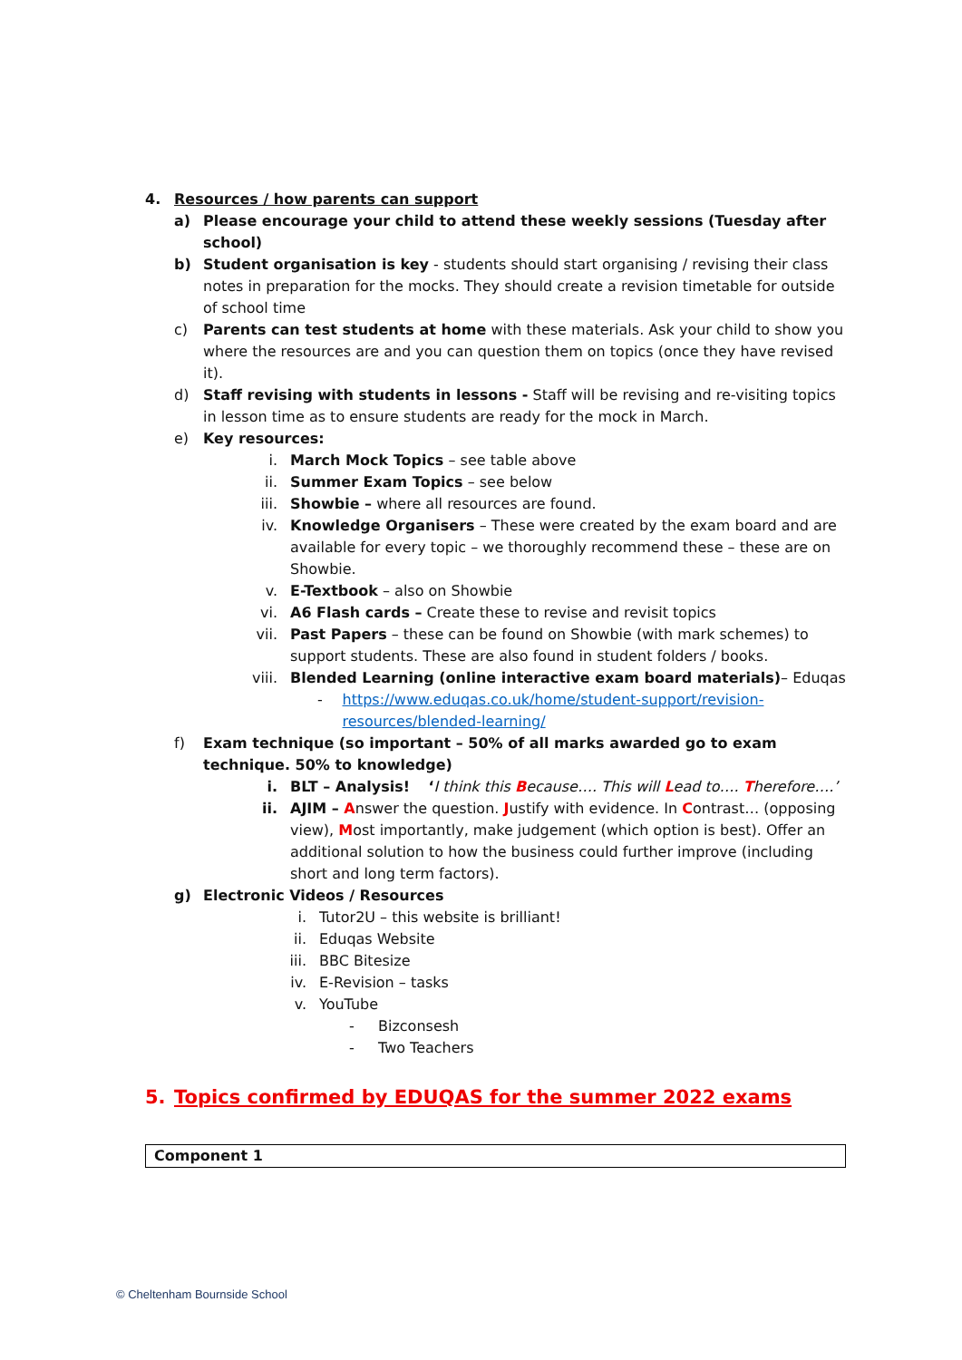4. Resources / how parents can support
a) Please encourage your child to attend these weekly sessions (Tuesday after school)
b) Student organisation is key - students should start organising / revising their class notes in preparation for the mocks. They should create a revision timetable for outside of school time
c) Parents can test students at home with these materials. Ask your child to show you where the resources are and you can question them on topics (once they have revised it).
d) Staff revising with students in lessons - Staff will be revising and re-visiting topics in lesson time as to ensure students are ready for the mock in March.
e) Key resources:
i. March Mock Topics – see table above
ii. Summer Exam Topics – see below
iii.
Showbie – where all resources are found.
iv. Knowledge Organisers – These were created by the exam board and are available for every topic – we thoroughly recommend these – these are on Showbie.
v. E-Textbook – also on Showbie
vi. A6 Flash cards – Create these to revise and revisit topics
vii.
Past Papers – these can be found on Showbie (with mark schemes) to support students. These are also found in student folders / books.
viii.
Blended Learning (online interactive exam board materials)– Eduqas
- https://www.eduqas.co.uk/home/student-support/revision-resources/blended-learning/
f) Exam technique (so important – 50% of all marks awarded go to exam technique. 50% to knowledge)
i. BLT – Analysis! ‘I think this Because…. This will Lead to…. Therefore….’
ii. AJIM – Answer the question. Justify with evidence. In Contrast… (opposing view), Most importantly, make judgement (which option is best). Offer an additional solution to how the business could further improve (including short and long term factors).
g) Electronic Videos / Resources
i. Tutor2U – this website is brilliant!
ii. Eduqas Website
iii. BBC Bitesize
iv. E-Revision – tasks
v. YouTube
- Bizconsesh
- Two Teachers
5. Topics confirmed by EDUQAS for the summer 2022 exams
| Component 1 |
© Cheltenham Bournside School